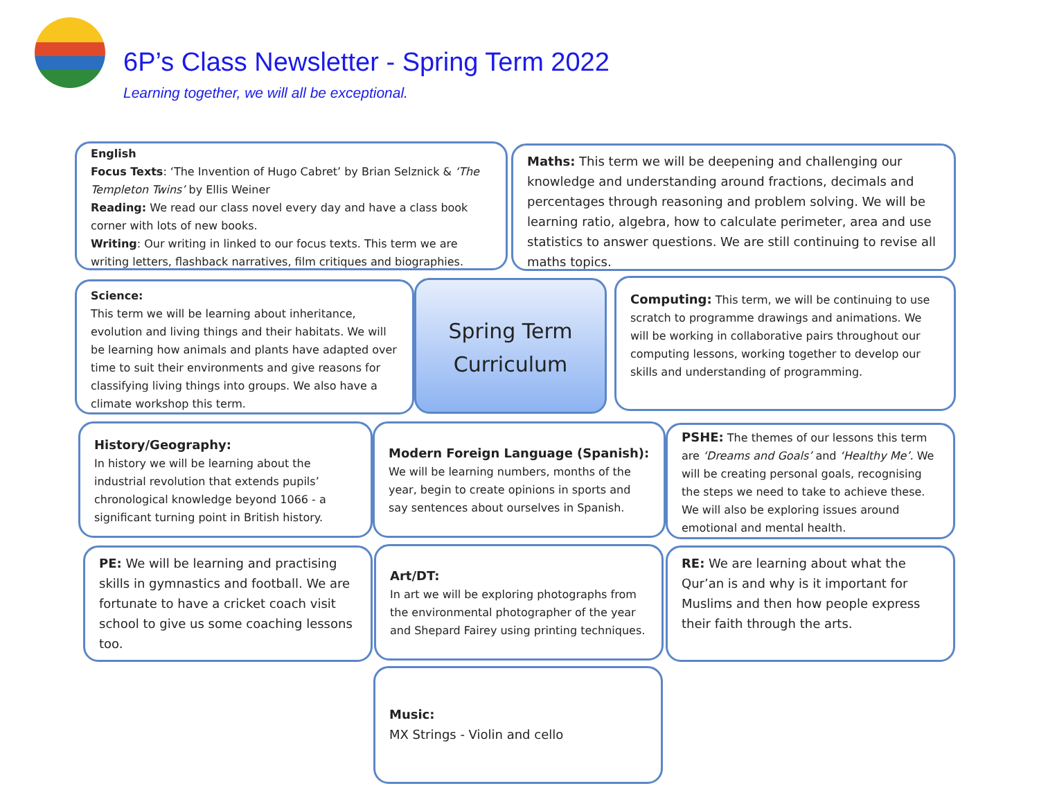6P’s Class Newsletter - Spring Term 2022
Learning together, we will all be exceptional.
English
Focus Texts: ‘The Invention of Hugo Cabret’ by Brian Selznick & ‘The Templeton Twins’ by Ellis Weiner
Reading: We read our class novel every day and have a class book corner with lots of new books.
Writing: Our writing in linked to our focus texts. This term we are writing letters, flashback narratives, film critiques and biographies.
Maths: This term we will be deepening and challenging our knowledge and understanding around fractions, decimals and percentages through reasoning and problem solving. We will be learning ratio, algebra, how to calculate perimeter, area and use statistics to answer questions. We are still continuing to revise all maths topics.
Science:
This term we will be learning about inheritance, evolution and living things and their habitats. We will be learning how animals and plants have adapted over time to suit their environments and give reasons for classifying living things into groups. We also have a climate workshop this term.
Spring Term
Curriculum
Computing: This term, we will be continuing to use scratch to programme drawings and animations. We will be working in collaborative pairs throughout our computing lessons, working together to develop our skills and understanding of programming.
History/Geography:
In history we will be learning about the industrial revolution that extends pupils’ chronological knowledge beyond 1066 - a significant turning point in British history.
Modern Foreign Language (Spanish): We will be learning numbers, months of the year, begin to create opinions in sports and say sentences about ourselves in Spanish.
PSHE: The themes of our lessons this term are ‘Dreams and Goals’ and ‘Healthy Me’. We will be creating personal goals, recognising the steps we need to take to achieve these. We will also be exploring issues around emotional and mental health.
PE: We will be learning and practising skills in gymnastics and football. We are fortunate to have a cricket coach visit school to give us some coaching lessons too.
Art/DT:
In art we will be exploring photographs from the environmental photographer of the year and Shepard Fairey using printing techniques.
RE: We are learning about what the Qur’an is and why is it important for Muslims and then how people express their faith through the arts.
Music:
MX Strings - Violin and cello